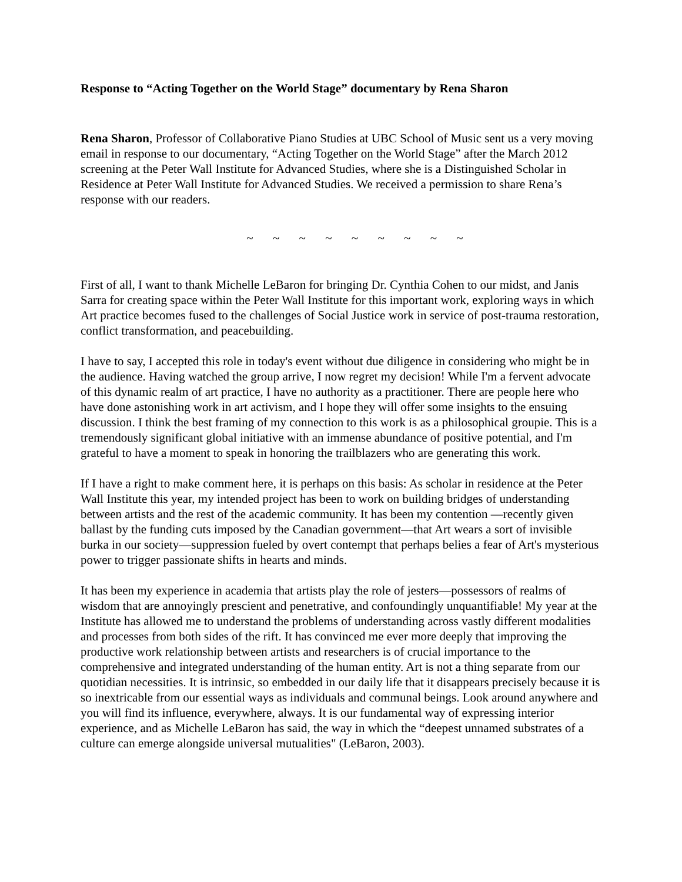Response to “Acting Together on the World Stage” documentary by Rena Sharon
Rena Sharon, Professor of Collaborative Piano Studies at UBC School of Music sent us a very moving email in response to our documentary, “Acting Together on the World Stage” after the March 2012 screening at the Peter Wall Institute for Advanced Studies, where she is a Distinguished Scholar in Residence at Peter Wall Institute for Advanced Studies. We received a permission to share Rena’s response with our readers.
~ ~ ~ ~ ~ ~ ~ ~ ~
First of all, I want to thank Michelle LeBaron for bringing Dr. Cynthia Cohen to our midst, and Janis Sarra for creating space within the Peter Wall Institute for this important work, exploring ways in which Art practice becomes fused to the challenges of Social Justice work in service of post-trauma restoration, conflict transformation, and peacebuilding.
I have to say, I accepted this role in today's event without due diligence in considering who might be in the audience. Having watched the group arrive, I now regret my decision! While I'm a fervent advocate of this dynamic realm of art practice, I have no authority as a practitioner. There are people here who have done astonishing work in art activism, and I hope they will offer some insights to the ensuing discussion. I think the best framing of my connection to this work is as a philosophical groupie. This is a tremendously significant global initiative with an immense abundance of positive potential, and I'm grateful to have a moment to speak in honoring the trailblazers who are generating this work.
If I have a right to make comment here, it is perhaps on this basis: As scholar in residence at the Peter Wall Institute this year, my intended project has been to work on building bridges of understanding between artists and the rest of the academic community. It has been my contention —recently given ballast by the funding cuts imposed by the Canadian government—that Art wears a sort of invisible burka in our society—suppression fueled by overt contempt that perhaps belies a fear of Art's mysterious power to trigger passionate shifts in hearts and minds.
It has been my experience in academia that artists play the role of jesters—possessors of realms of wisdom that are annoyingly prescient and penetrative, and confoundingly unquantifiable! My year at the Institute has allowed me to understand the problems of understanding across vastly different modalities and processes from both sides of the rift. It has convinced me ever more deeply that improving the productive work relationship between artists and researchers is of crucial importance to the comprehensive and integrated understanding of the human entity. Art is not a thing separate from our quotidian necessities. It is intrinsic, so embedded in our daily life that it disappears precisely because it is so inextricable from our essential ways as individuals and communal beings. Look around anywhere and you will find its influence, everywhere, always. It is our fundamental way of expressing interior experience, and as Michelle LeBaron has said, the way in which the “deepest unnamed substrates of a culture can emerge alongside universal mutualities" (LeBaron, 2003).